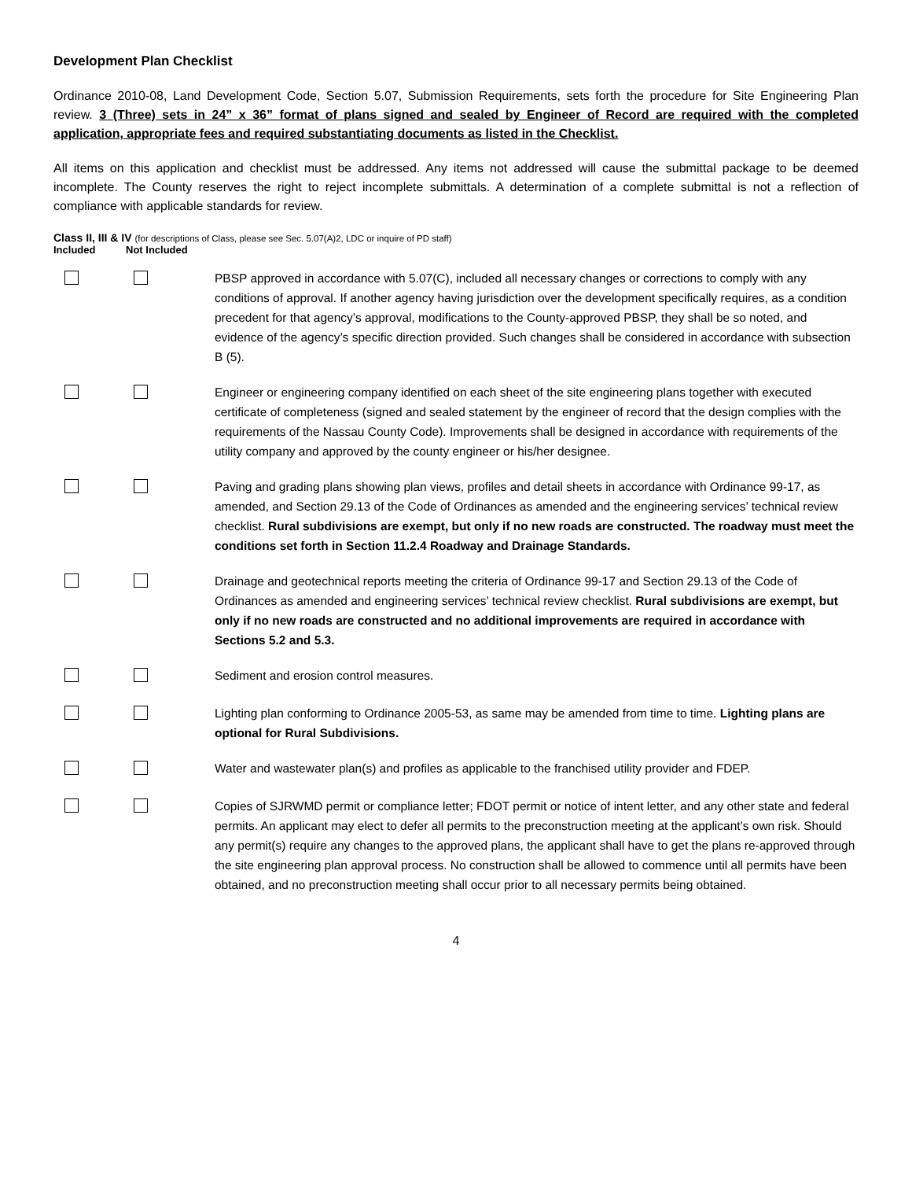Development Plan Checklist
Ordinance 2010-08, Land Development Code, Section 5.07, Submission Requirements, sets forth the procedure for Site Engineering Plan review. 3 (Three) sets in 24” x 36” format of plans signed and sealed by Engineer of Record are required with the completed application, appropriate fees and required substantiating documents as listed in the Checklist.
All items on this application and checklist must be addressed. Any items not addressed will cause the submittal package to be deemed incomplete. The County reserves the right to reject incomplete submittals. A determination of a complete submittal is not a reflection of compliance with applicable standards for review.
Class II, III & IV (for descriptions of Class, please see Sec. 5.07(A)2, LDC or inquire of PD staff)
Included Not Included
PBSP approved in accordance with 5.07(C), included all necessary changes or corrections to comply with any conditions of approval. If another agency having jurisdiction over the development specifically requires, as a condition precedent for that agency’s approval, modifications to the County-approved PBSP, they shall be so noted, and evidence of the agency’s specific direction provided. Such changes shall be considered in accordance with subsection B (5).
Engineer or engineering company identified on each sheet of the site engineering plans together with executed certificate of completeness (signed and sealed statement by the engineer of record that the design complies with the requirements of the Nassau County Code). Improvements shall be designed in accordance with requirements of the utility company and approved by the county engineer or his/her designee.
Paving and grading plans showing plan views, profiles and detail sheets in accordance with Ordinance 99-17, as amended, and Section 29.13 of the Code of Ordinances as amended and the engineering services’ technical review checklist. Rural subdivisions are exempt, but only if no new roads are constructed. The roadway must meet the conditions set forth in Section 11.2.4 Roadway and Drainage Standards.
Drainage and geotechnical reports meeting the criteria of Ordinance 99-17 and Section 29.13 of the Code of Ordinances as amended and engineering services’ technical review checklist. Rural subdivisions are exempt, but only if no new roads are constructed and no additional improvements are required in accordance with Sections 5.2 and 5.3.
Sediment and erosion control measures.
Lighting plan conforming to Ordinance 2005-53, as same may be amended from time to time. Lighting plans are optional for Rural Subdivisions.
Water and wastewater plan(s) and profiles as applicable to the franchised utility provider and FDEP.
Copies of SJRWMD permit or compliance letter; FDOT permit or notice of intent letter, and any other state and federal permits. An applicant may elect to defer all permits to the preconstruction meeting at the applicant’s own risk. Should any permit(s) require any changes to the approved plans, the applicant shall have to get the plans re-approved through the site engineering plan approval process. No construction shall be allowed to commence until all permits have been obtained, and no preconstruction meeting shall occur prior to all necessary permits being obtained.
4